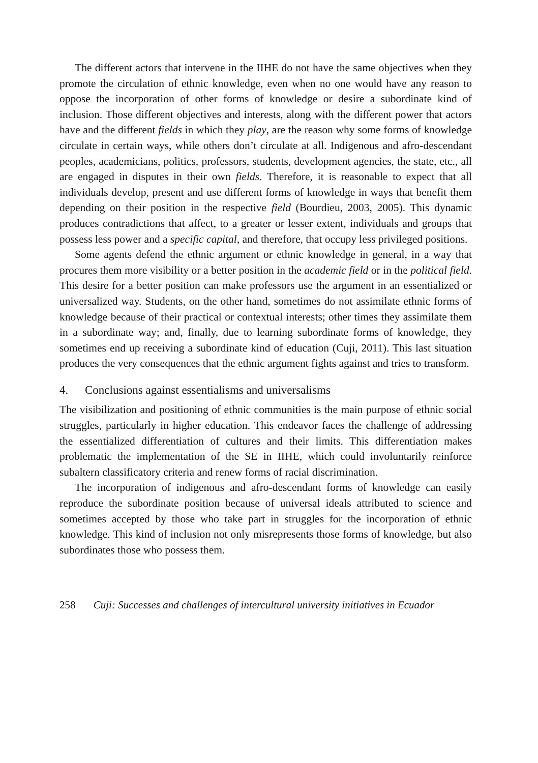The different actors that intervene in the IIHE do not have the same objectives when they promote the circulation of ethnic knowledge, even when no one would have any reason to oppose the incorporation of other forms of knowledge or desire a subordinate kind of inclusion. Those different objectives and interests, along with the different power that actors have and the different fields in which they play, are the reason why some forms of knowledge circulate in certain ways, while others don’t circulate at all. Indigenous and afro-descendant peoples, academicians, poli­tics, professors, students, development agencies, the state, etc., all are engaged in disputes in their own fields. Therefore, it is reasonable to expect that all individuals develop, present and use different forms of knowledge in ways that benefit them depending on their position in the respective field (Bourdieu, 2003, 2005). This dy­namic produces contradictions that affect, to a greater or lesser extent, individuals and groups that possess less power and a specific capital, and therefore, that occupy less privileged positions.
Some agents defend the ethnic argument or ethnic knowledge in general, in a way that procures them more visibility or a better position in the academic field or in the political field. This desire for a better position can make professors use the argument in an essentialized or universalized way. Students, on the other hand, sometimes do not assimilate ethnic forms of knowledge because of their practical or contextual interests; other times they assimilate them in a subordinate way; and, finally, due to learning subordinate forms of knowledge, they sometimes end up receiving a subordinate kind of education (Cuji, 2011). This last situation produces the very consequences that the ethnic argument fights against and tries to trans­form.
4. Conclusions against essentialisms and universalisms
The visibilization and positioning of ethnic communities is the main purpose of ethnic social struggles, particularly in higher education. This endeavor faces the challenge of addressing the essentialized differentiation of cultures and their limits. This differentiation makes problematic the implementation of the SE in IIHE, which could involuntarily reinforce subaltern classificatory criteria and renew forms of racial discrimination.
The incorporation of indigenous and afro-descendant forms of knowledge can easily reproduce the subordinate position because of universal ideals attributed to science and sometimes accepted by those who take part in struggles for the incor­poration of ethnic knowledge. This kind of inclusion not only misrepresents those forms of knowledge, but also subordinates those who possess them.
258 Cuji: Successes and challenges of intercultural university initiatives in Ecuador